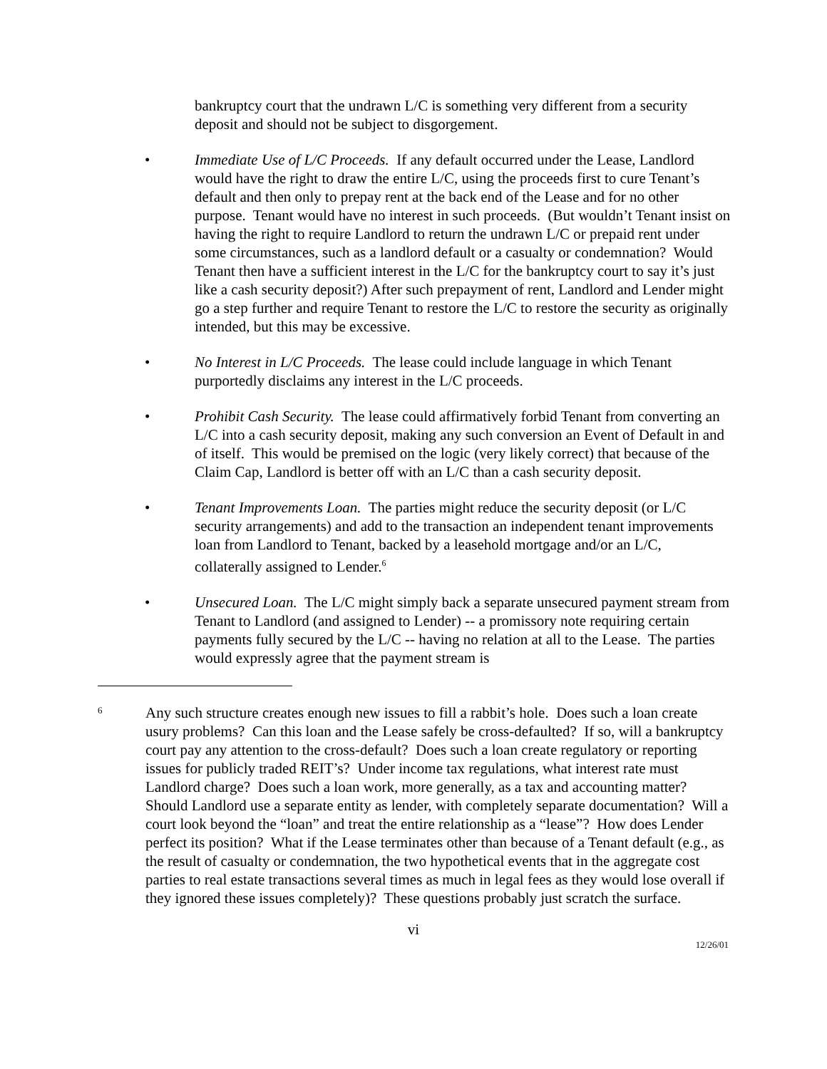bankruptcy court that the undrawn L/C is something very different from a security deposit and should not be subject to disgorgement.
• Immediate Use of L/C Proceeds. If any default occurred under the Lease, Landlord would have the right to draw the entire L/C, using the proceeds first to cure Tenant’s default and then only to prepay rent at the back end of the Lease and for no other purpose. Tenant would have no interest in such proceeds. (But wouldn’t Tenant insist on having the right to require Landlord to return the undrawn L/C or prepaid rent under some circumstances, such as a landlord default or a casualty or condemnation? Would Tenant then have a sufficient interest in the L/C for the bankruptcy court to say it’s just like a cash security deposit?) After such prepayment of rent, Landlord and Lender might go a step further and require Tenant to restore the L/C to restore the security as originally intended, but this may be excessive.
• No Interest in L/C Proceeds. The lease could include language in which Tenant purportedly disclaims any interest in the L/C proceeds.
• Prohibit Cash Security. The lease could affirmatively forbid Tenant from converting an L/C into a cash security deposit, making any such conversion an Event of Default in and of itself. This would be premised on the logic (very likely correct) that because of the Claim Cap, Landlord is better off with an L/C than a cash security deposit.
• Tenant Improvements Loan. The parties might reduce the security deposit (or L/C security arrangements) and add to the transaction an independent tenant improvements loan from Landlord to Tenant, backed by a leasehold mortgage and/or an L/C, collaterally assigned to Lender.<sup>6</sup>
• Unsecured Loan. The L/C might simply back a separate unsecured payment stream from Tenant to Landlord (and assigned to Lender) -- a promissory note requiring certain payments fully secured by the L/C -- having no relation at all to the Lease. The parties would expressly agree that the payment stream is
6
Any such structure creates enough new issues to fill a rabbit’s hole. Does such a loan create usury problems? Can this loan and the Lease safely be cross-defaulted? If so, will a bankruptcy court pay any attention to the cross-default? Does such a loan create regulatory or reporting issues for publicly traded REIT’s? Under income tax regulations, what interest rate must Landlord charge? Does such a loan work, more generally, as a tax and accounting matter? Should Landlord use a separate entity as lender, with completely separate documentation? Will a court look beyond the “loan” and treat the entire relationship as a “lease”? How does Lender perfect its position? What if the Lease terminates other than because of a Tenant default (e.g., as the result of casualty or condemnation, the two hypothetical events that in the aggregate cost parties to real estate transactions several times as much in legal fees as they would lose overall if they ignored these issues completely)? These questions probably just scratch the surface.
vi
12/26/01